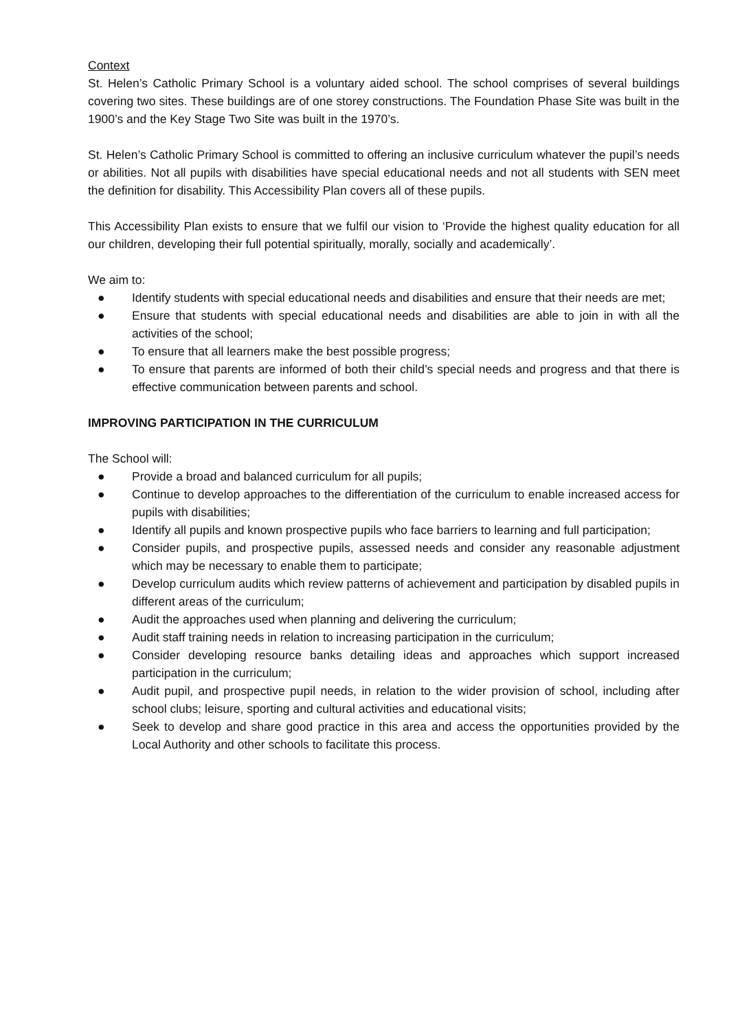Context
St. Helen’s Catholic Primary School is a voluntary aided school. The school comprises of several buildings covering two sites. These buildings are of one storey constructions. The Foundation Phase Site was built in the 1900’s and the Key Stage Two Site was built in the 1970’s.
St. Helen’s Catholic Primary School is committed to offering an inclusive curriculum whatever the pupil’s needs or abilities. Not all pupils with disabilities have special educational needs and not all students with SEN meet the definition for disability. This Accessibility Plan covers all of these pupils.
This Accessibility Plan exists to ensure that we fulfil our vision to ‘Provide the highest quality education for all our children, developing their full potential spiritually, morally, socially and academically’.
We aim to:
● Identify students with special educational needs and disabilities and ensure that their needs are met;
● Ensure that students with special educational needs and disabilities are able to join in with all the activities of the school;
● To ensure that all learners make the best possible progress;
● To ensure that parents are informed of both their child’s special needs and progress and that there is effective communication between parents and school.
IMPROVING PARTICIPATION IN THE CURRICULUM
The School will:
● Provide a broad and balanced curriculum for all pupils;
● Continue to develop approaches to the differentiation of the curriculum to enable increased access for pupils with disabilities;
● Identify all pupils and known prospective pupils who face barriers to learning and full participation;
● Consider pupils, and prospective pupils, assessed needs and consider any reasonable adjustment which may be necessary to enable them to participate;
● Develop curriculum audits which review patterns of achievement and participation by disabled pupils in different areas of the curriculum;
● Audit the approaches used when planning and delivering the curriculum;
● Audit staff training needs in relation to increasing participation in the curriculum;
● Consider developing resource banks detailing ideas and approaches which support increased participation in the curriculum;
● Audit pupil, and prospective pupil needs, in relation to the wider provision of school, including after school clubs; leisure, sporting and cultural activities and educational visits;
● Seek to develop and share good practice in this area and access the opportunities provided by the Local Authority and other schools to facilitate this process.